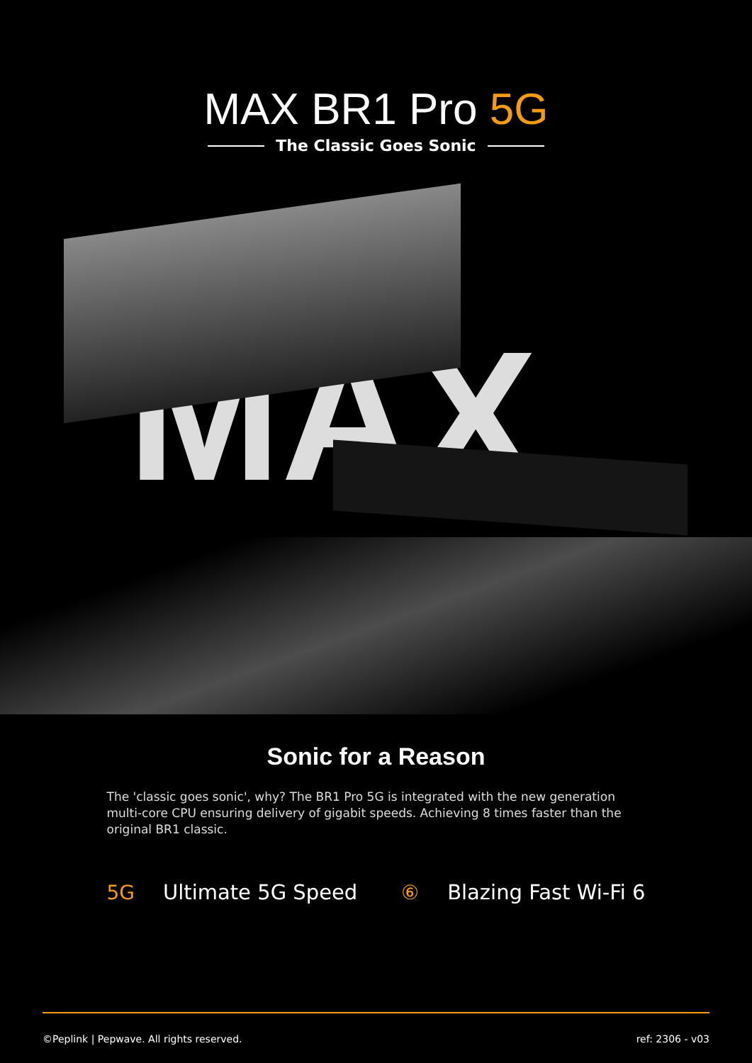MAX BR1 Pro 5G
The Classic Goes Sonic
MAX
Sonic for a Reason
The 'classic goes sonic', why? The BR1 Pro 5G is integrated with the new generation multi-core CPU ensuring delivery of gigabit speeds. Achieving 8 times faster than the original BR1 classic.
5G Ultimate 5G Speed ⑥ Blazing Fast Wi-Fi 6
©Peplink | Pepwave. All rights reserved. ref: 2306 - v03